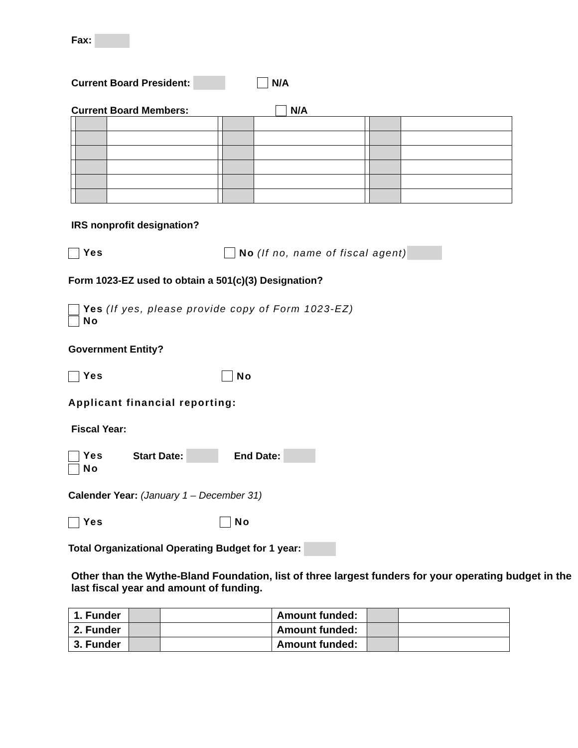Fax:
Current Board President: N/A
Current Board Members: N/A
IRS nonprofit designation?
Yes No (If no, name of fiscal agent)
Form 1023-EZ used to obtain a 501(c)(3) Designation?
Yes (If yes, please provide copy of Form 1023-EZ)
No
Government Entity?
Yes No
Applicant financial reporting:
Fiscal Year:
Yes Start Date: End Date:
No
Calender Year: (January 1 – December 31)
Yes No
Total Organizational Operating Budget for 1 year:
Other than the Wythe-Bland Foundation, list of three largest funders for your operating budget in the last fiscal year and amount of funding.
| 1. Funder | | | Amount funded: | | |
| 2. Funder | | | Amount funded: | | |
| 3. Funder | | | Amount funded: | | |